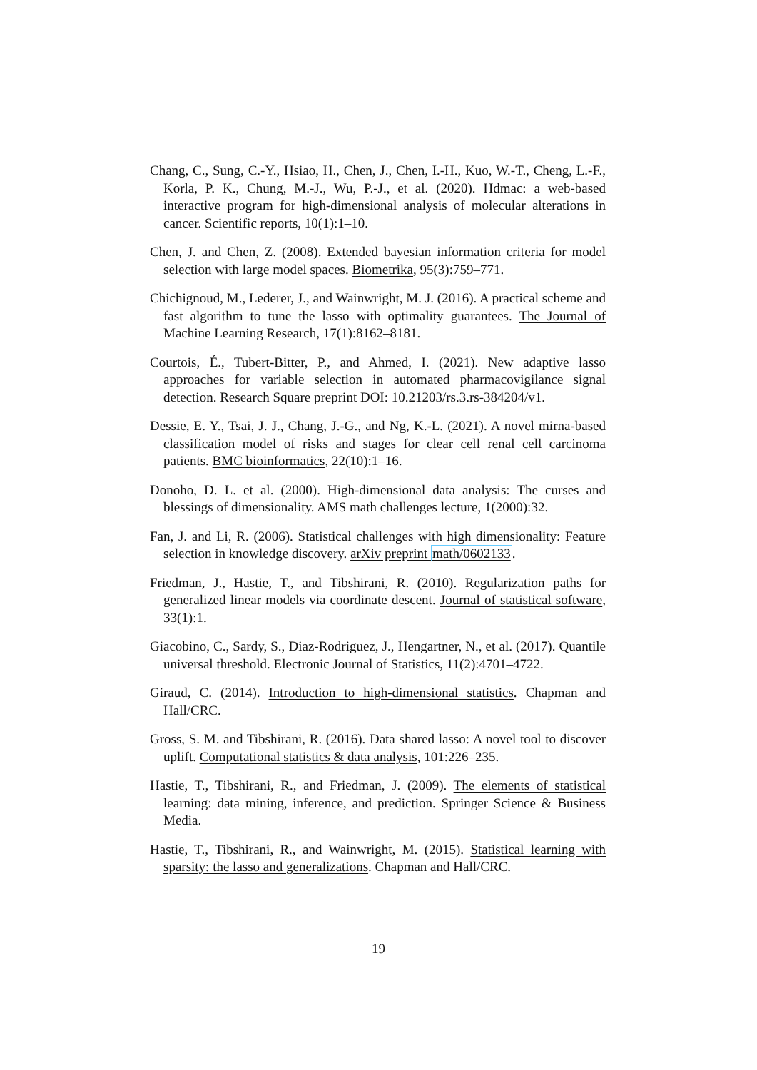Chang, C., Sung, C.-Y., Hsiao, H., Chen, J., Chen, I.-H., Kuo, W.-T., Cheng, L.-F., Korla, P. K., Chung, M.-J., Wu, P.-J., et al. (2020). Hdmac: a web-based interactive program for high-dimensional analysis of molecular alterations in cancer. Scientific reports, 10(1):1–10.
Chen, J. and Chen, Z. (2008). Extended bayesian information criteria for model selection with large model spaces. Biometrika, 95(3):759–771.
Chichignoud, M., Lederer, J., and Wainwright, M. J. (2016). A practical scheme and fast algorithm to tune the lasso with optimality guarantees. The Journal of Machine Learning Research, 17(1):8162–8181.
Courtois, É., Tubert-Bitter, P., and Ahmed, I. (2021). New adaptive lasso approaches for variable selection in automated pharmacovigilance signal detection. Research Square preprint DOI: 10.21203/rs.3.rs-384204/v1.
Dessie, E. Y., Tsai, J. J., Chang, J.-G., and Ng, K.-L. (2021). A novel mirna-based classification model of risks and stages for clear cell renal cell carcinoma patients. BMC bioinformatics, 22(10):1–16.
Donoho, D. L. et al. (2000). High-dimensional data analysis: The curses and blessings of dimensionality. AMS math challenges lecture, 1(2000):32.
Fan, J. and Li, R. (2006). Statistical challenges with high dimensionality: Feature selection in knowledge discovery. arXiv preprint math/0602133.
Friedman, J., Hastie, T., and Tibshirani, R. (2010). Regularization paths for generalized linear models via coordinate descent. Journal of statistical software, 33(1):1.
Giacobino, C., Sardy, S., Diaz-Rodriguez, J., Hengartner, N., et al. (2017). Quantile universal threshold. Electronic Journal of Statistics, 11(2):4701–4722.
Giraud, C. (2014). Introduction to high-dimensional statistics. Chapman and Hall/CRC.
Gross, S. M. and Tibshirani, R. (2016). Data shared lasso: A novel tool to discover uplift. Computational statistics & data analysis, 101:226–235.
Hastie, T., Tibshirani, R., and Friedman, J. (2009). The elements of statistical learning: data mining, inference, and prediction. Springer Science & Business Media.
Hastie, T., Tibshirani, R., and Wainwright, M. (2015). Statistical learning with sparsity: the lasso and generalizations. Chapman and Hall/CRC.
19